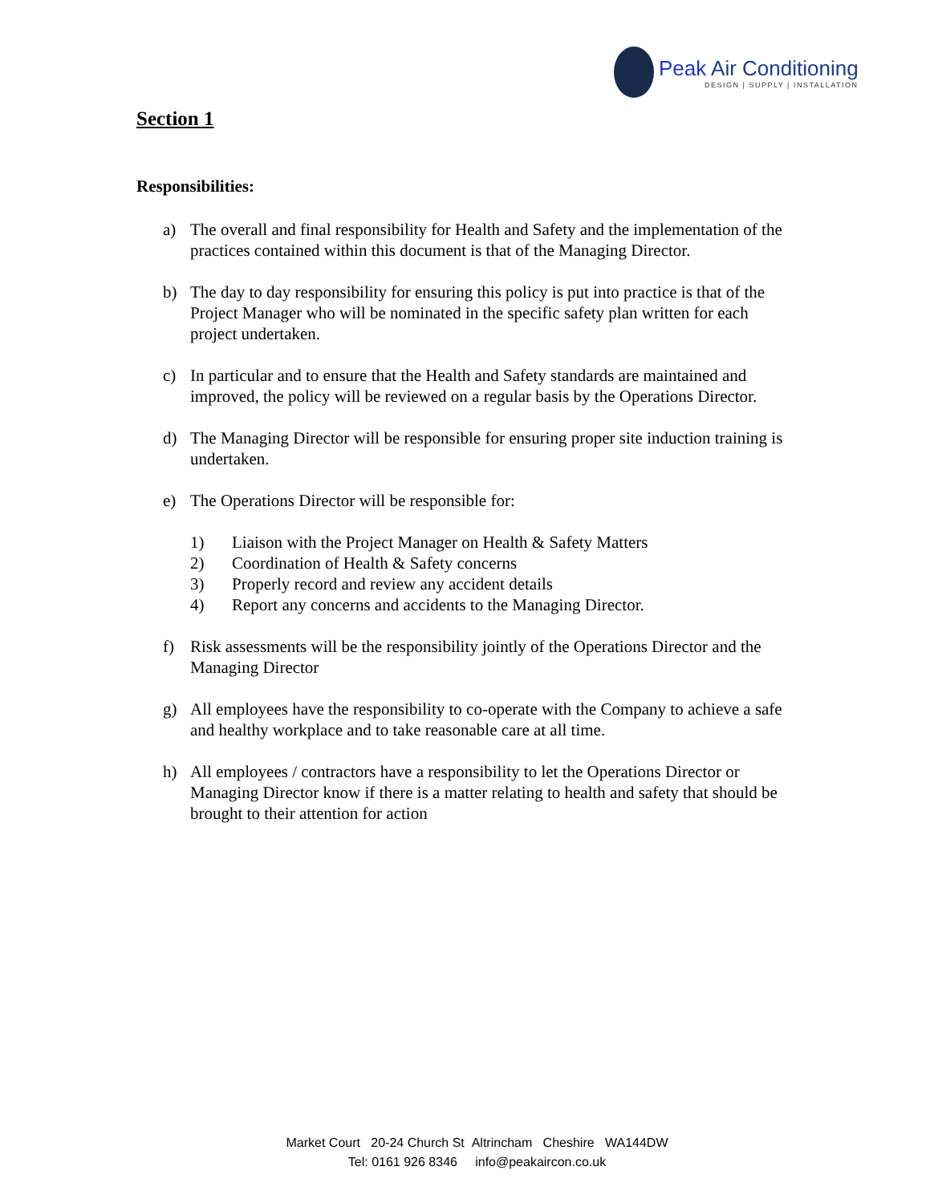Peak Air Conditioning
DESIGN | SUPPLY | INSTALLATION
Section 1
Responsibilities:
a) The overall and final responsibility for Health and Safety and the implementation of the practices contained within this document is that of the Managing Director.
b) The day to day responsibility for ensuring this policy is put into practice is that of the Project Manager who will be nominated in the specific safety plan written for each project undertaken.
c) In particular and to ensure that the Health and Safety standards are maintained and improved, the policy will be reviewed on a regular basis by the Operations Director.
d) The Managing Director will be responsible for ensuring proper site induction training is undertaken.
e) The Operations Director will be responsible for:
1) Liaison with the Project Manager on Health & Safety Matters
2) Coordination of Health & Safety concerns
3) Properly record and review any accident details
4) Report any concerns and accidents to the Managing Director.
f) Risk assessments will be the responsibility jointly of the Operations Director and the Managing Director
g) All employees have the responsibility to co-operate with the Company to achieve a safe and healthy workplace and to take reasonable care at all time.
h) All employees / contractors have a responsibility to let the Operations Director or Managing Director know if there is a matter relating to health and safety that should be brought to their attention for action
Market Court 20-24 Church St Altrincham Cheshire WA144DW
Tel: 0161 926 8346 info@peakaircon.co.uk